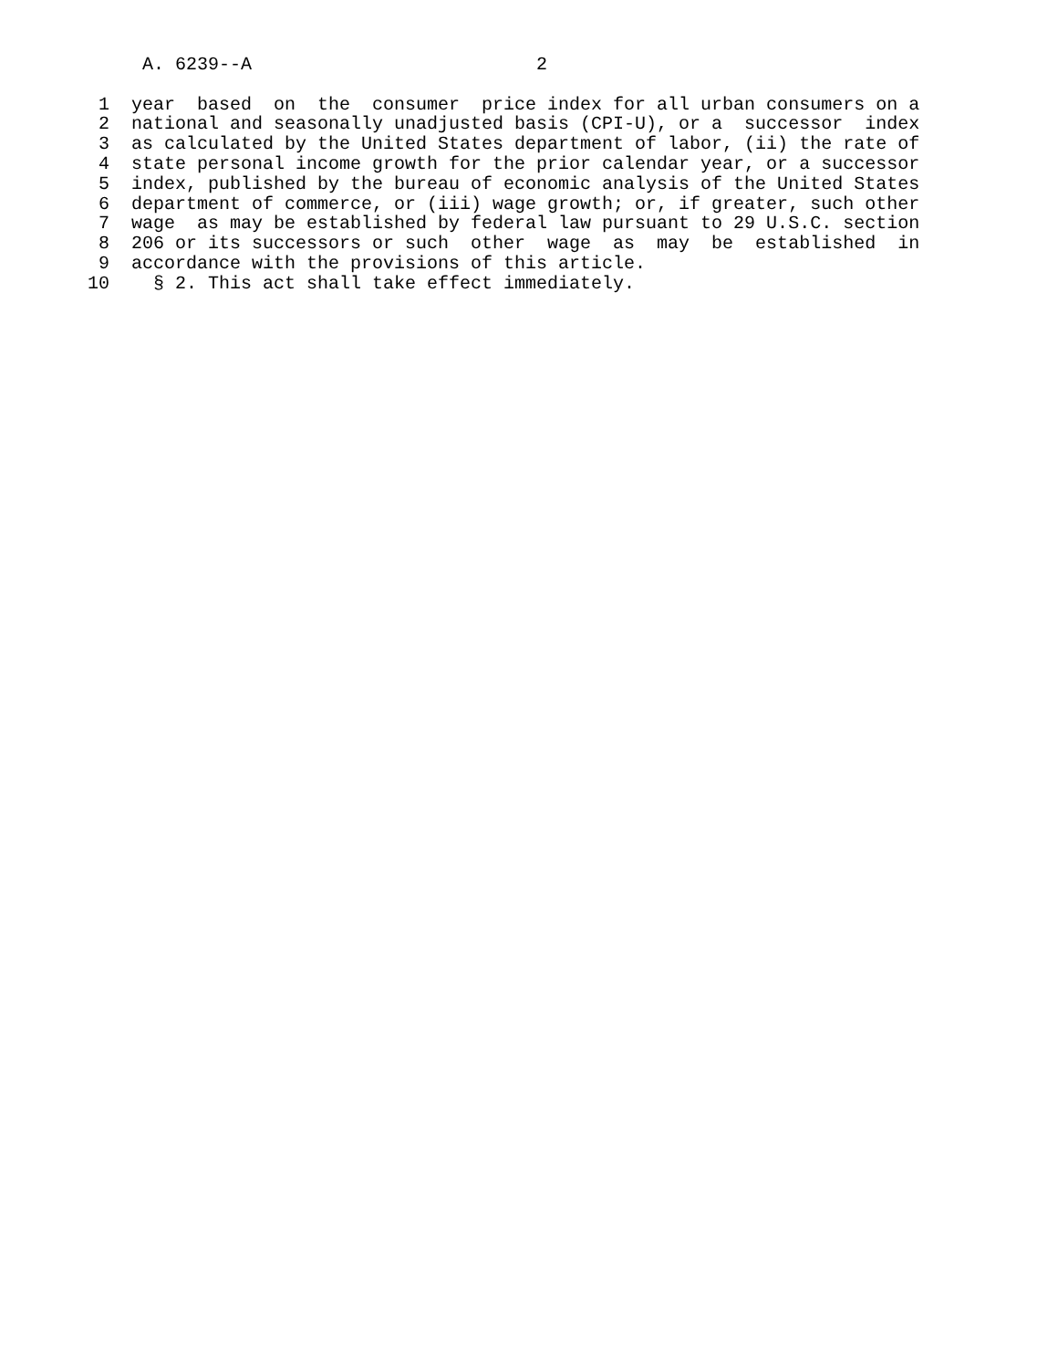A. 6239--A                          2

 1  year  based  on  the  consumer  price index for all urban consumers on a
 2  national and seasonally unadjusted basis (CPI-U), or a  successor  index
 3  as calculated by the United States department of labor, (ii) the rate of
 4  state personal income growth for the prior calendar year, or a successor
 5  index, published by the bureau of economic analysis of the United States
 6  department of commerce, or (iii) wage growth; or, if greater, such other
 7  wage  as may be established by federal law pursuant to 29 U.S.C. section
 8  206 or its successors or such  other  wage  as  may  be  established  in
 9  accordance with the provisions of this article.
10    § 2. This act shall take effect immediately.